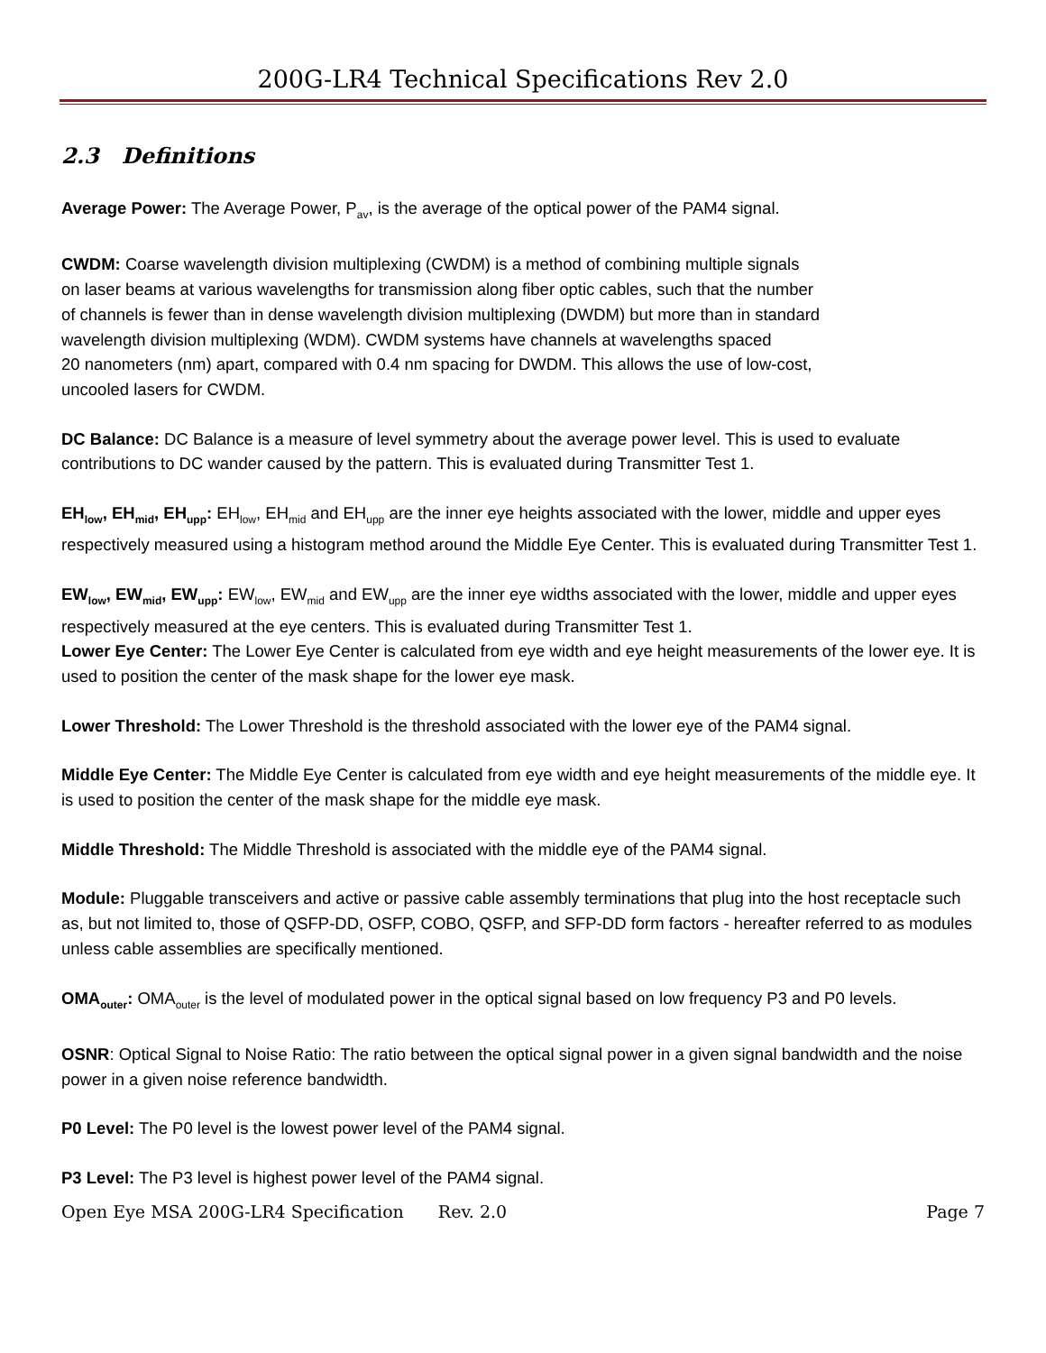200G-LR4 Technical Specifications Rev 2.0
2.3 Definitions
Average Power: The Average Power, P<sub>av</sub>, is the average of the optical power of the PAM4 signal.
CWDM: Coarse wavelength division multiplexing (CWDM) is a method of combining multiple signals
on laser beams at various wavelengths for transmission along fiber optic cables, such that the number
of channels is fewer than in dense wavelength division multiplexing (DWDM) but more than in standard
wavelength division multiplexing (WDM). CWDM systems have channels at wavelengths spaced
20 nanometers (nm) apart, compared with 0.4 nm spacing for DWDM. This allows the use of low-cost,
uncooled lasers for CWDM.
DC Balance: DC Balance is a measure of level symmetry about the average power level. This is used to evaluate contributions to DC wander caused by the pattern. This is evaluated during Transmitter Test 1.
EH<sub>low</sub>, EH<sub>mid</sub>, EH<sub>upp</sub>: EH<sub>low</sub>, EH<sub>mid</sub> and EH<sub>upp</sub> are the inner eye heights associated with the lower, middle and upper eyes respectively measured using a histogram method around the Middle Eye Center. This is evaluated during Transmitter Test 1.
EW<sub>low</sub>, EW<sub>mid</sub>, EW<sub>upp</sub>: EW<sub>low</sub>, EW<sub>mid</sub> and EW<sub>upp</sub> are the inner eye widths associated with the lower, middle and upper eyes respectively measured at the eye centers. This is evaluated during Transmitter Test 1.
Lower Eye Center: The Lower Eye Center is calculated from eye width and eye height measurements of the lower eye. It is used to position the center of the mask shape for the lower eye mask.
Lower Threshold: The Lower Threshold is the threshold associated with the lower eye of the PAM4 signal.
Middle Eye Center: The Middle Eye Center is calculated from eye width and eye height measurements of the middle eye. It is used to position the center of the mask shape for the middle eye mask.
Middle Threshold: The Middle Threshold is associated with the middle eye of the PAM4 signal.
Module: Pluggable transceivers and active or passive cable assembly terminations that plug into the host receptacle such as, but not limited to, those of QSFP-DD, OSFP, COBO, QSFP, and SFP-DD form factors - hereafter referred to as modules unless cable assemblies are specifically mentioned.
OMA<sub>outer</sub>: OMA<sub>outer</sub> is the level of modulated power in the optical signal based on low frequency P3 and P0 levels.
OSNR: Optical Signal to Noise Ratio: The ratio between the optical signal power in a given signal bandwidth and the noise power in a given noise reference bandwidth.
P0 Level: The P0 level is the lowest power level of the PAM4 signal.
P3 Level: The P3 level is highest power level of the PAM4 signal.
Open Eye MSA 200G-LR4 Specification Rev. 2.0 Page 7